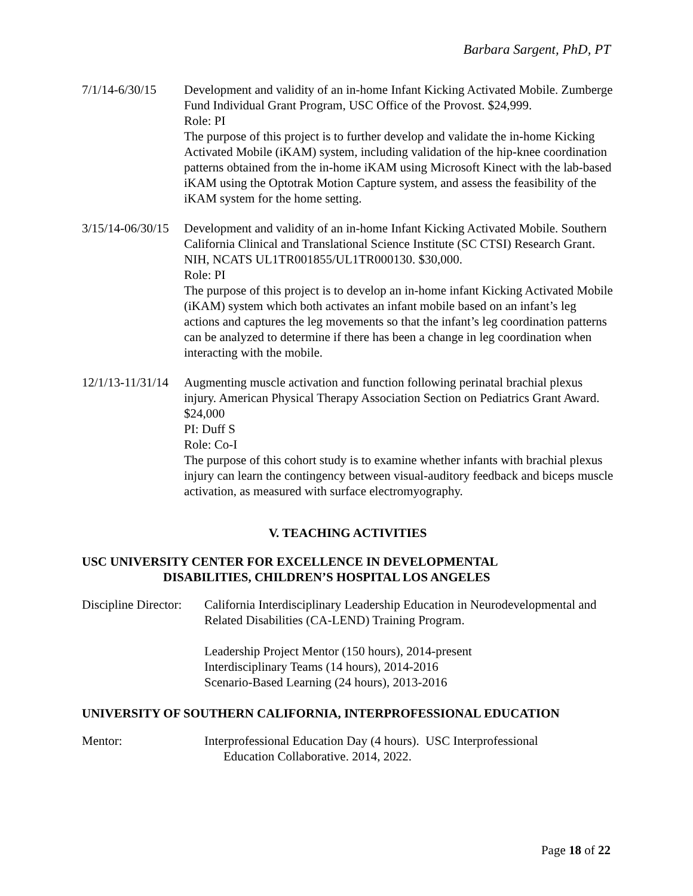Barbara Sargent, PhD, PT
7/1/14-6/30/15 Development and validity of an in-home Infant Kicking Activated Mobile. Zumberge Fund Individual Grant Program, USC Office of the Provost. $24,999.
Role: PI
The purpose of this project is to further develop and validate the in-home Kicking Activated Mobile (iKAM) system, including validation of the hip-knee coordination patterns obtained from the in-home iKAM using Microsoft Kinect with the lab-based iKAM using the Optotrak Motion Capture system, and assess the feasibility of the iKAM system for the home setting.
3/15/14-06/30/15 Development and validity of an in-home Infant Kicking Activated Mobile. Southern California Clinical and Translational Science Institute (SC CTSI) Research Grant. NIH, NCATS UL1TR001855/UL1TR000130. $30,000.
Role: PI
The purpose of this project is to develop an in-home infant Kicking Activated Mobile (iKAM) system which both activates an infant mobile based on an infant’s leg actions and captures the leg movements so that the infant’s leg coordination patterns can be analyzed to determine if there has been a change in leg coordination when interacting with the mobile.
12/1/13-11/31/14 Augmenting muscle activation and function following perinatal brachial plexus injury. American Physical Therapy Association Section on Pediatrics Grant Award. $24,000
PI: Duff S
Role: Co-I
The purpose of this cohort study is to examine whether infants with brachial plexus injury can learn the contingency between visual-auditory feedback and biceps muscle activation, as measured with surface electromyography.
V. TEACHING ACTIVITIES
USC UNIVERSITY CENTER FOR EXCELLENCE IN DEVELOPMENTAL
DISABILITIES, CHILDREN’S HOSPITAL LOS ANGELES
Discipline Director:
California Interdisciplinary Leadership Education in Neurodevelopmental and Related Disabilities (CA-LEND) Training Program.
Leadership Project Mentor (150 hours), 2014-present
Interdisciplinary Teams (14 hours), 2014-2016
Scenario-Based Learning (24 hours), 2013-2016
UNIVERSITY OF SOUTHERN CALIFORNIA, INTERPROFESSIONAL EDUCATION
Mentor: Interprofessional Education Day (4 hours). USC Interprofessional
Education Collaborative. 2014, 2022.
Page 18 of 22